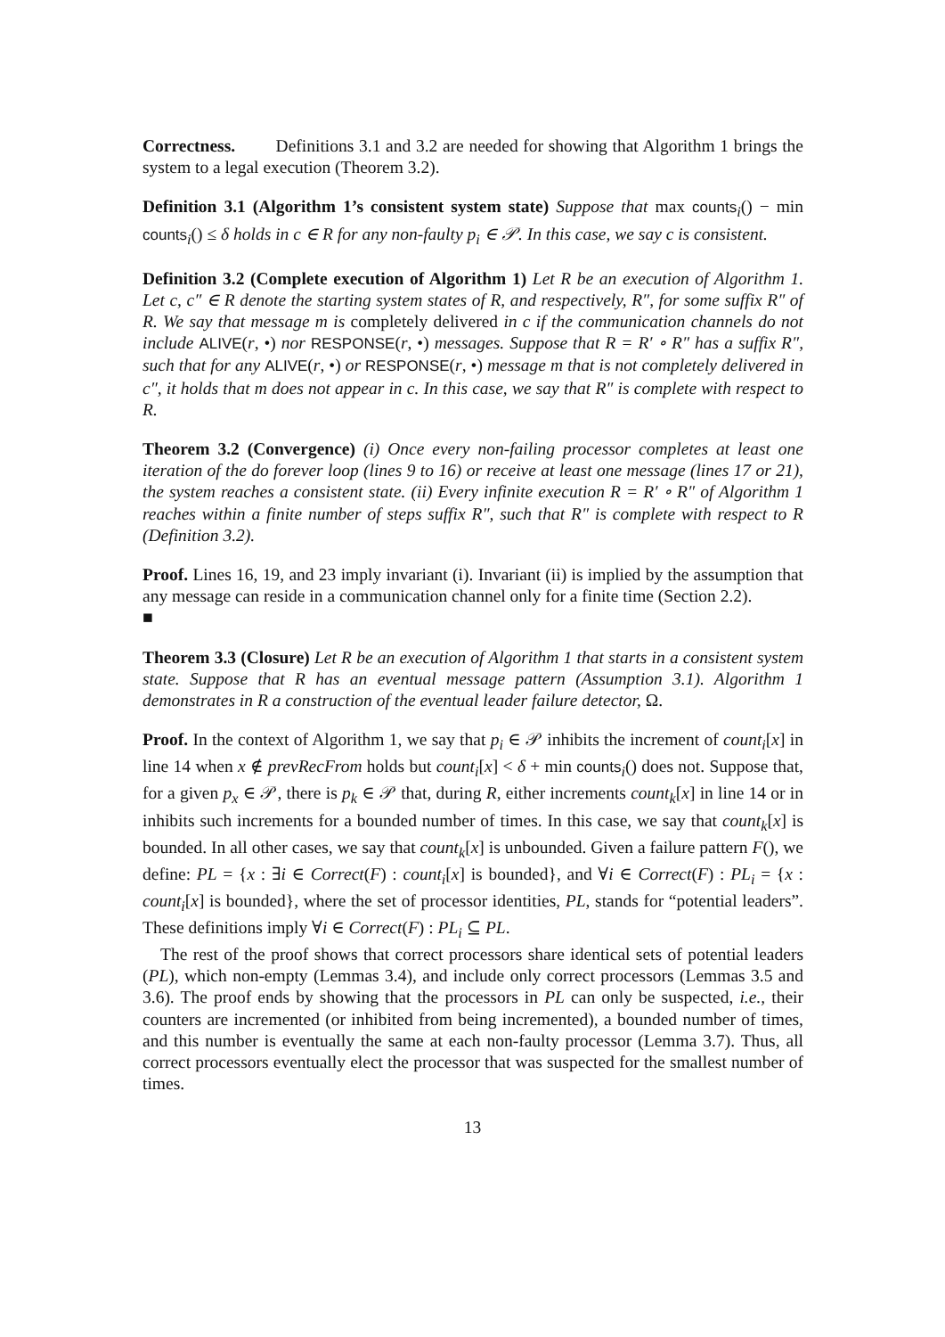Correctness. Definitions 3.1 and 3.2 are needed for showing that Algorithm 1 brings the system to a legal execution (Theorem 3.2).
Definition 3.1 (Algorithm 1’s consistent system state) Suppose that max counts<sub>i</sub>() − min counts<sub>i</sub>() ≤ δ holds in c ∈ R for any non-faulty p<sub>i</sub> ∈ 𝒫. In this case, we say c is consistent.
Definition 3.2 (Complete execution of Algorithm 1) Let R be an execution of Algorithm 1. Let c, c″ ∈ R denote the starting system states of R, and respectively, R″, for some suffix R″ of R. We say that message m is completely delivered in c if the communication channels do not include ALIVE(r, •) nor RESPONSE(r, •) messages. Suppose that R = R′ ∘ R″ has a suffix R″, such that for any ALIVE(r, •) or RESPONSE(r, •) message m that is not completely delivered in c″, it holds that m does not appear in c. In this case, we say that R″ is complete with respect to R.
Theorem 3.2 (Convergence) (i) Once every non-failing processor completes at least one iteration of the do forever loop (lines 9 to 16) or receive at least one message (lines 17 or 21), the system reaches a consistent state. (ii) Every infinite execution R = R′ ∘ R″ of Algorithm 1 reaches within a finite number of steps suffix R″, such that R″ is complete with respect to R (Definition 3.2).
Proof. Lines 16, 19, and 23 imply invariant (i). Invariant (ii) is implied by the assumption that any message can reside in a communication channel only for a finite time (Section 2.2).
■
Theorem 3.3 (Closure) Let R be an execution of Algorithm 1 that starts in a consistent system state. Suppose that R has an eventual message pattern (Assumption 3.1). Algorithm 1 demonstrates in R a construction of the eventual leader failure detector, Ω.
Proof. In the context of Algorithm 1, we say that p<sub>i</sub> ∈ 𝒫 inhibits the increment of count<sub>i</sub>[x] in line 14 when x ∉ prevRecFrom holds but count<sub>i</sub>[x] < δ + min counts<sub>i</sub>() does not. Suppose that, for a given p<sub>x</sub> ∈ 𝒫, there is p<sub>k</sub> ∈ 𝒫 that, during R, either increments count<sub>k</sub>[x] in line 14 or in inhibits such increments for a bounded number of times. In this case, we say that count<sub>k</sub>[x] is bounded. In all other cases, we say that count<sub>k</sub>[x] is unbounded. Given a failure pattern F(), we define: PL = {x : ∃i ∈ Correct(F) : count<sub>i</sub>[x] is bounded}, and ∀i ∈ Correct(F) : PL<sub>i</sub> = {x : count<sub>i</sub>[x] is bounded}, where the set of processor identities, PL, stands for “potential leaders”. These definitions imply ∀i ∈ Correct(F) : PL<sub>i</sub> ⊆ PL.
The rest of the proof shows that correct processors share identical sets of potential leaders (PL), which non-empty (Lemmas 3.4), and include only correct processors (Lemmas 3.5 and 3.6). The proof ends by showing that the processors in PL can only be suspected, i.e., their counters are incremented (or inhibited from being incremented), a bounded number of times, and this number is eventually the same at each non-faulty processor (Lemma 3.7). Thus, all correct processors eventually elect the processor that was suspected for the smallest number of times.
13